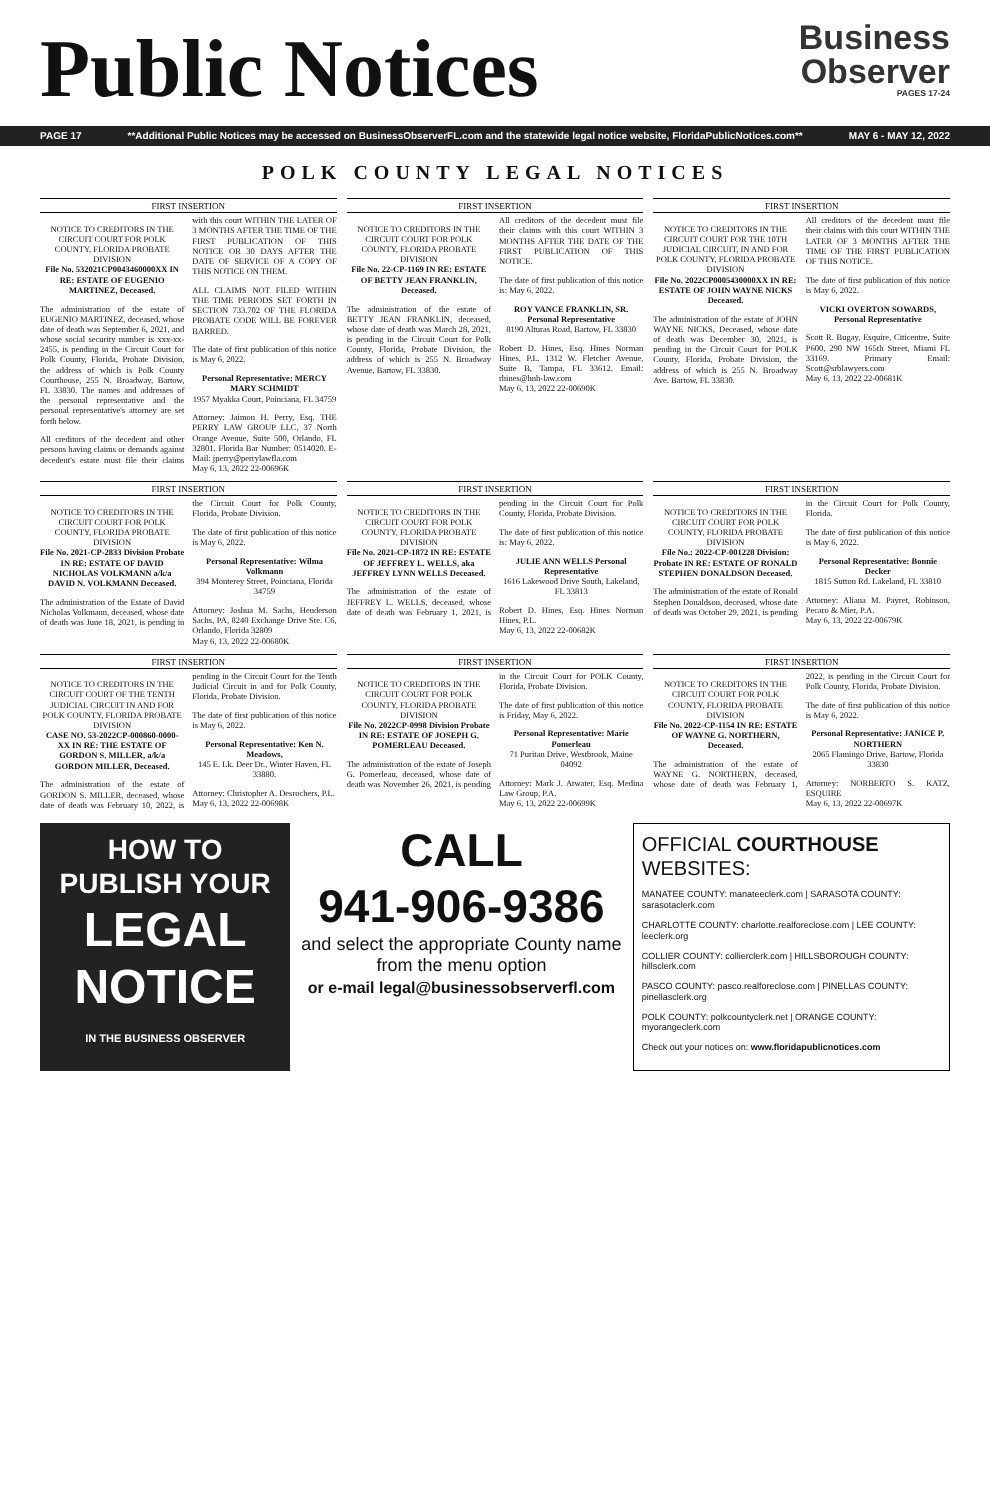Public Notices
Business
Observer
PAGES 17-24
PAGE 17 **Additional Public Notices may be accessed on BusinessObserverFL.com and the statewide legal notice website, FloridaPublicNotices.com** MAY 6 - MAY 12, 2022
POLK COUNTY LEGAL NOTICES
FIRST INSERTION
NOTICE TO CREDITORS IN THE CIRCUIT COURT FOR POLK COUNTY, FLORIDA PROBATE DIVISION
File No. 532021CP0043460000XX IN RE: ESTATE OF EUGENIO MARTINEZ, Deceased.
The administration of the estate of EUGENIO MARTINEZ, deceased, whose date of death was September 6, 2021, and whose social security number is xxx-xx-2455, is pending in the Circuit Court for Polk County, Florida, Probate Division, the address of which is Polk County Courthouse, 255 N. Broadway, Bartow, FL 33830. The names and addresses of the personal representative and the personal representative's attorney are set forth below.
All creditors of the decedent and other persons having claims or demands against decedent's estate must file their claims with this court WITHIN THE LATER OF 3 MONTHS AFTER THE TIME OF THE FIRST PUBLICATION OF THIS NOTICE OR 30 DAYS AFTER THE DATE OF SERVICE OF A COPY OF THIS NOTICE ON THEM.
ALL CLAIMS NOT FILED WITHIN THE TIME PERIODS SET FORTH IN SECTION 733.702 OF THE FLORIDA PROBATE CODE WILL BE FOREVER BARRED.
The date of first publication of this notice is May 6, 2022.
Personal Representative: MERCY MARY SCHMIDT
1957 Myakka Court, Poinciana, FL 34759
Attorney: Jaimon H. Perry, Esq. THE PERRY LAW GROUP LLC, 37 North Orange Avenue, Suite 500, Orlando, FL 32801. Florida Bar Number: 0514020. E-Mail: jperry@perrylawfla.com
May 6, 13, 2022 22-00696K
FIRST INSERTION
NOTICE TO CREDITORS IN THE CIRCUIT COURT FOR POLK COUNTY, FLORIDA PROBATE DIVISION
File No. 22-CP-1169 IN RE: ESTATE OF BETTY JEAN FRANKLIN, Deceased.
The administration of the estate of BETTY JEAN FRANKLIN, deceased, whose date of death was March 28, 2021, is pending in the Circuit Court for Polk County, Florida, Probate Division, the address of which is 255 N. Broadway Avenue, Bartow, FL 33830.
All creditors of the decedent must file their claims with this court WITHIN 3 MONTHS AFTER THE DATE OF THE FIRST PUBLICATION OF THIS NOTICE.
The date of first publication of this notice is: May 6, 2022.
ROY VANCE FRANKLIN, SR. Personal Representative
8190 Alturas Road, Bartow, FL 33830
Robert D. Hines, Esq. Hines Norman Hines, P.L. 1312 W. Fletcher Avenue, Suite B, Tampa, FL 33612. Email: rhines@hnh-law.com
May 6, 13, 2022 22-00690K
FIRST INSERTION
NOTICE TO CREDITORS IN THE CIRCUIT COURT FOR THE 10TH JUDICIAL CIRCUIT, IN AND FOR POLK COUNTY, FLORIDA PROBATE DIVISION
File No. 2022CP0005430000XX IN RE: ESTATE OF JOHN WAYNE NICKS Deceased.
The administration of the estate of JOHN WAYNE NICKS, Deceased, whose date of death was December 30, 2021, is pending in the Circuit Court for POLK County, Florida, Probate Division, the address of which is 255 N. Broadway Ave. Bartow, FL 33830.
All creditors of the decedent must file their claims with this court WITHIN THE LATER OF 3 MONTHS AFTER THE TIME OF THE FIRST PUBLICATION OF THIS NOTICE.
The date of first publication of this notice is May 6, 2022.
VICKI OVERTON SOWARDS, Personal Representative
Scott R. Bugay, Esquire, Citicentre, Suite P600, 290 NW 165th Street, Miami FL 33169. Primary Email: Scott@srblawyers.com
May 6, 13, 2022 22-00681K
FIRST INSERTION
NOTICE TO CREDITORS IN THE CIRCUIT COURT FOR POLK COUNTY, FLORIDA PROBATE DIVISION
File No. 2021-CP-2833 Division Probate IN RE: ESTATE OF DAVID NICHOLAS VOLKMANN a/k/a DAVID N. VOLKMANN Deceased.
The administration of the Estate of David Nicholas Volkmann, deceased, whose date of death was June 18, 2021, is pending in the Circuit Court for Polk County, Florida, Probate Division.
The date of first publication of this notice is May 6, 2022.
Personal Representative: Wilma Volkmann
394 Monterey Street, Poinciana, Florida 34759
Attorney: Joshua M. Sachs, Henderson Sachs, PA, 8240 Exchange Drive Ste. C6, Orlando, Florida 32809
May 6, 13, 2022 22-00680K
FIRST INSERTION
NOTICE TO CREDITORS IN THE CIRCUIT COURT FOR POLK COUNTY, FLORIDA PROBATE DIVISION
File No. 2021-CP-1872 IN RE: ESTATE OF JEFFREY L. WELLS, aka JEFFREY LYNN WELLS Deceased.
The administration of the estate of JEFFREY L. WELLS, deceased, whose date of death was February 1, 2021, is pending in the Circuit Court for Polk County, Florida, Probate Division.
The date of first publication of this notice is: May 6, 2022.
JULIE ANN WELLS Personal Representative
1616 Lakewood Drive South, Lakeland, FL 33813
Robert D. Hines, Esq. Hines Norman Hines, P.L.
May 6, 13, 2022 22-00682K
FIRST INSERTION
NOTICE TO CREDITORS IN THE CIRCUIT COURT FOR POLK COUNTY, FLORIDA PROBATE DIVISION
File No.: 2022-CP-001228 Division: Probate IN RE: ESTATE OF RONALD STEPHEN DONALDSON Deceased.
The administration of the estate of Ronald Stephen Donaldson, deceased, whose date of death was October 29, 2021, is pending in the Circuit Court for Polk County, Florida.
The date of first publication of this notice is May 6, 2022.
Personal Representative: Bonnie Decker
1815 Sutton Rd. Lakeland, FL 33810
Attorney: Aliana M. Payret, Robinson, Pecaro & Mier, P.A.
May 6, 13, 2022 22-00679K
FIRST INSERTION
NOTICE TO CREDITORS IN THE CIRCUIT COURT OF THE TENTH JUDICIAL CIRCUIT IN AND FOR POLK COUNTY, FLORIDA PROBATE DIVISION
CASE NO. 53-2022CP-000860-0000-XX IN RE: THE ESTATE OF GORDON S. MILLER, a/k/a GORDON MILLER, Deceased.
The administration of the estate of GORDON S. MILLER, deceased, whose date of death was February 10, 2022, is pending in the Circuit Court for the Tenth Judicial Circuit in and for Polk County, Florida, Probate Division.
The date of first publication of this notice is May 6, 2022.
Personal Representative: Ken N. Meadows,
145 E. Lk. Deer Dr., Winter Haven, FL 33880.
Attorney: Christopher A. Desrochers, P.L.
May 6, 13, 2022 22-00698K
FIRST INSERTION
NOTICE TO CREDITORS IN THE CIRCUIT COURT FOR POLK COUNTY, FLORIDA PROBATE DIVISION
File No. 2022CP-0998 Division Probate IN RE: ESTATE OF JOSEPH G. POMERLEAU Deceased.
The administration of the estate of Joseph G. Pomerleau, deceased, whose date of death was November 26, 2021, is pending in the Circuit Court for POLK County, Florida, Probate Division.
The date of first publication of this notice is Friday, May 6, 2022.
Personal Representative: Marie Pomerleau
71 Puritan Drive, Westbrook, Maine 04092
Attorney: Mark J. Atwater, Esq. Medina Law Group, P.A.
May 6, 13, 2022 22-00699K
FIRST INSERTION
NOTICE TO CREDITORS IN THE CIRCUIT COURT FOR POLK COUNTY, FLORIDA PROBATE DIVISION
File No. 2022-CP-1154 IN RE: ESTATE OF WAYNE G. NORTHERN, Deceased.
The administration of the estate of WAYNE G. NORTHERN, deceased, whose date of death was February 1, 2022, is pending in the Circuit Court for Polk County, Florida, Probate Division.
The date of first publication of this notice is May 6, 2022.
Personal Representative: JANICE P. NORTHERN
2065 Flamingo Drive, Bartow, Florida 33830
Attorney: NORBERTO S. KATZ, ESQUIRE
May 6, 13, 2022 22-00697K
HOW TO PUBLISH YOUR
LEGAL NOTICE
IN THE BUSINESS OBSERVER
CALL
941-906-9386
and select the appropriate County name from the menu option
or e-mail legal@businessobserverfl.com
OFFICIAL COURTHOUSE WEBSITES:
MANATEE COUNTY: manateeclerk.com | SARASOTA COUNTY: sarasotaclerk.com
CHARLOTTE COUNTY: charlotte.realforeclose.com | LEE COUNTY: leeclerk.org
COLLIER COUNTY: collierclerk.com | HILLSBOROUGH COUNTY: hillsclerk.com
PASCO COUNTY: pasco.realforeclose.com | PINELLAS COUNTY: pinellasclerk.org
POLK COUNTY: polkcountyclerk.net | ORANGE COUNTY: myorangeclerk.com
Check out your notices on: www.floridapublicnotices.com